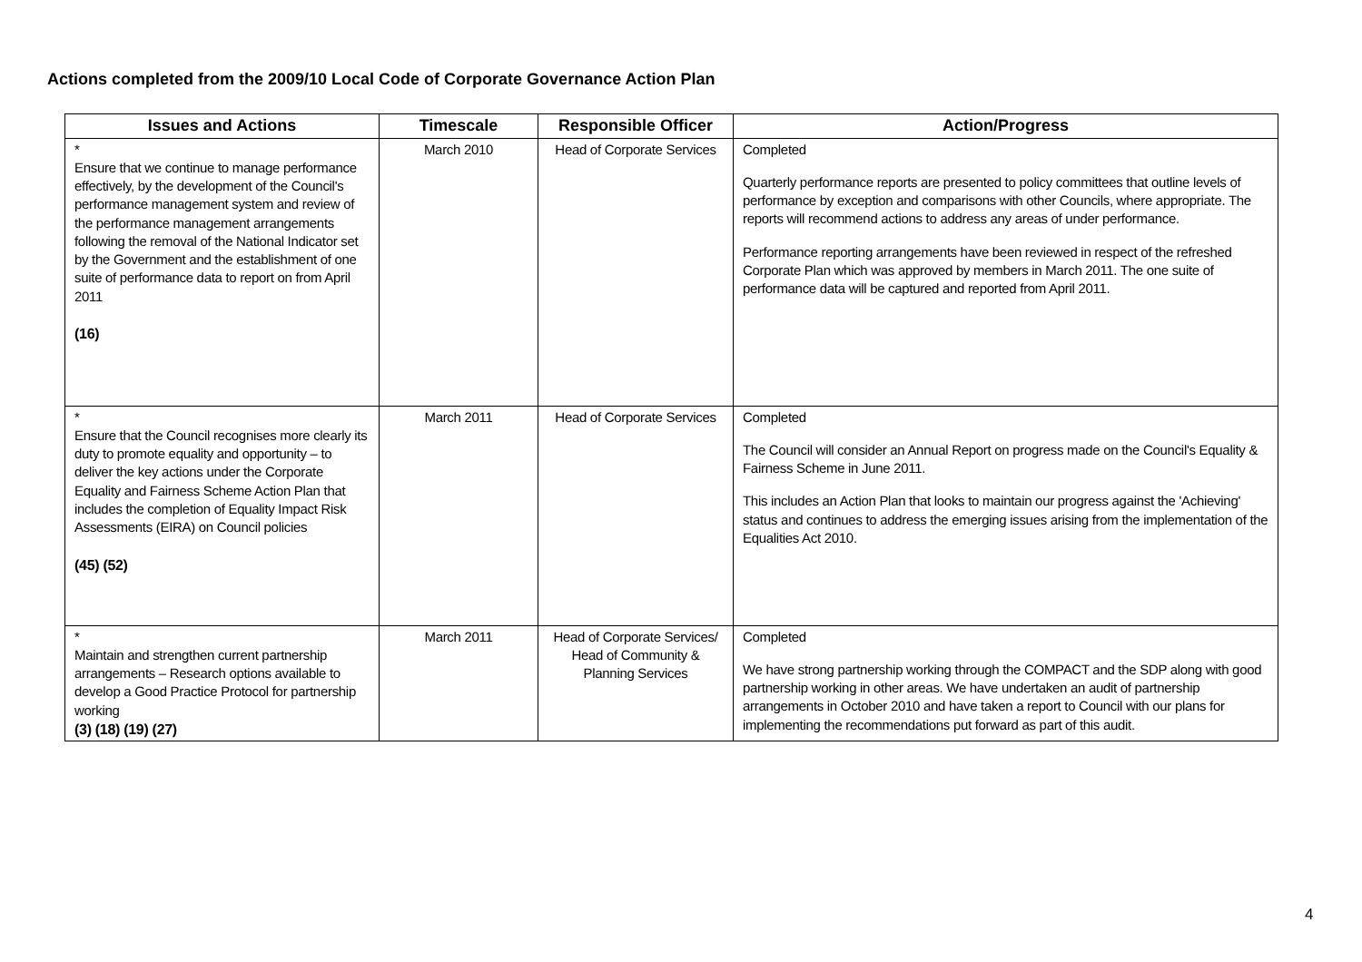Actions completed from the 2009/10 Local Code of Corporate Governance Action Plan
| Issues and Actions | Timescale | Responsible Officer | Action/Progress |
| --- | --- | --- | --- |
| * Ensure that we continue to manage performance effectively, by the development of the Council's performance management system and review of the performance management arrangements following the removal of the National Indicator set by the Government and the establishment of one suite of performance data to report on from April 2011 (16) | March 2010 | Head of Corporate Services | Completed Quarterly performance reports are presented to policy committees that outline levels of performance by exception and comparisons with other Councils, where appropriate. The reports will recommend actions to address any areas of under performance. Performance reporting arrangements have been reviewed in respect of the refreshed Corporate Plan which was approved by members in March 2011. The one suite of performance data will be captured and reported from April 2011. |
| * Ensure that the Council recognises more clearly its duty to promote equality and opportunity – to deliver the key actions under the Corporate Equality and Fairness Scheme Action Plan that includes the completion of Equality Impact Risk Assessments (EIRA) on Council policies (45) (52) | March 2011 | Head of Corporate Services | Completed The Council will consider an Annual Report on progress made on the Council's Equality & Fairness Scheme in June 2011. This includes an Action Plan that looks to maintain our progress against the 'Achieving' status and continues to address the emerging issues arising from the implementation of the Equalities Act 2010. |
| * Maintain and strengthen current partnership arrangements – Research options available to develop a Good Practice Protocol for partnership working (3) (18) (19) (27) | March 2011 | Head of Corporate Services/ Head of Community & Planning Services | Completed We have strong partnership working through the COMPACT and the SDP along with good partnership working in other areas. We have undertaken an audit of partnership arrangements in October 2010 and have taken a report to Council with our plans for implementing the recommendations put forward as part of this audit. |
4